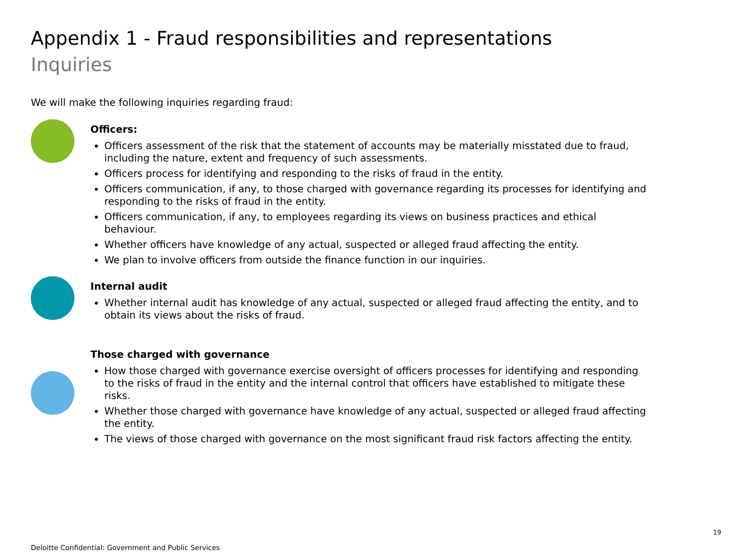Appendix 1 - Fraud responsibilities and representations
Inquiries
We will make the following inquiries regarding fraud:
Officers:
Officers assessment of the risk that the statement of accounts may be materially misstated due to fraud, including the nature, extent and frequency of such assessments.
Officers process for identifying and responding to the risks of fraud in the entity.
Officers communication, if any, to those charged with governance regarding its processes for identifying and responding to the risks of fraud in the entity.
Officers communication, if any, to employees regarding its views on business practices and ethical behaviour.
Whether officers have knowledge of any actual, suspected or alleged fraud affecting the entity.
We plan to involve officers from outside the finance function in our inquiries.
Internal audit
Whether internal audit has knowledge of any actual, suspected or alleged fraud affecting the entity, and to obtain its views about the risks of fraud.
Those charged with governance
How those charged with governance exercise oversight of officers processes for identifying and responding to the risks of fraud in the entity and the internal control that officers have established to mitigate these risks.
Whether those charged with governance have knowledge of any actual, suspected or alleged fraud affecting the entity.
The views of those charged with governance on the most significant fraud risk factors affecting the entity.
19
Deloitte Confidential: Government and Public Services